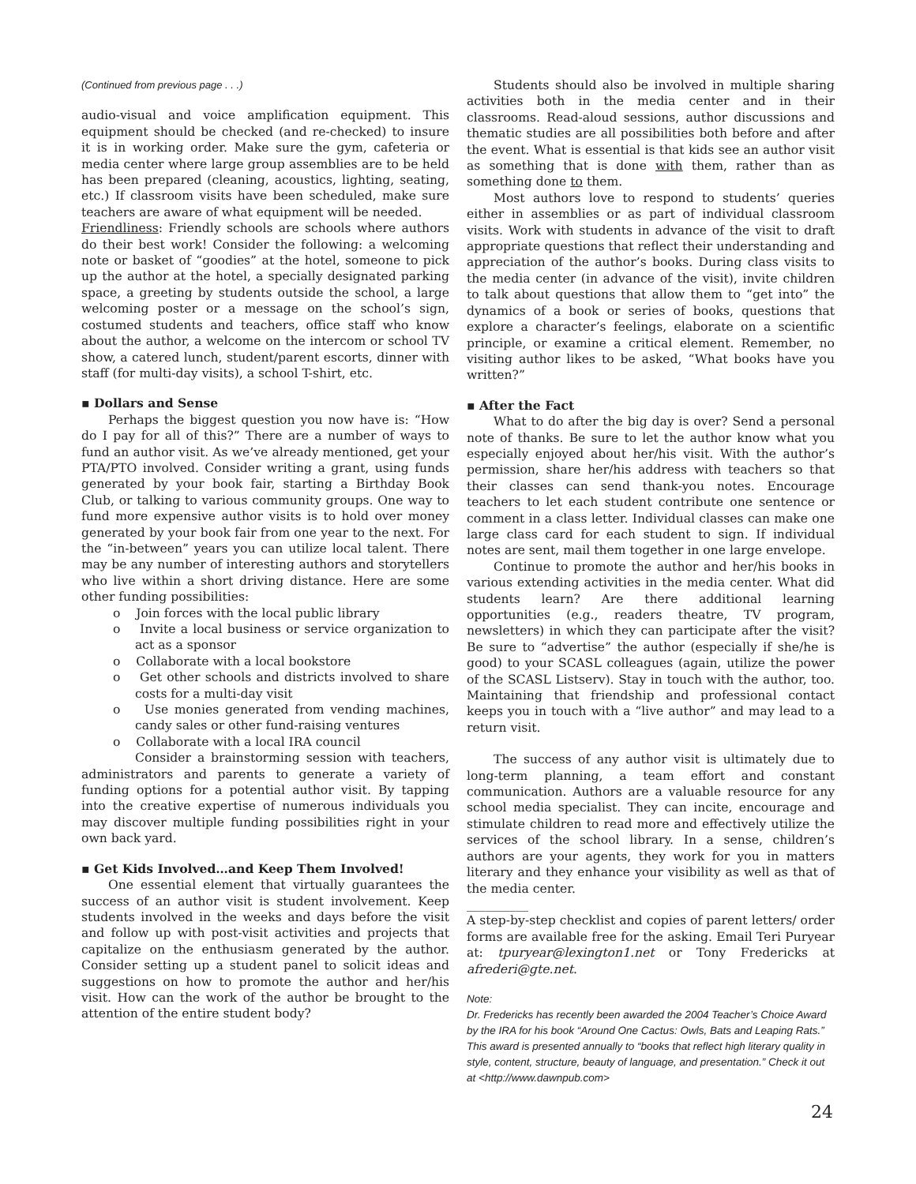(Continued from previous page . . .)
audio-visual and voice amplification equipment. This equipment should be checked (and re-checked) to insure it is in working order. Make sure the gym, cafeteria or media center where large group assemblies are to be held has been prepared (cleaning, acoustics, lighting, seating, etc.) If classroom visits have been scheduled, make sure teachers are aware of what equipment will be needed.
Friendliness: Friendly schools are schools where authors do their best work! Consider the following: a welcoming note or basket of “goodies” at the hotel, someone to pick up the author at the hotel, a specially designated parking space, a greeting by students outside the school, a large welcoming poster or a message on the school’s sign, costumed students and teachers, office staff who know about the author, a welcome on the intercom or school TV show, a catered lunch, student/parent escorts, dinner with staff (for multi-day visits), a school T-shirt, etc.
▪ Dollars and Sense
Perhaps the biggest question you now have is: “How do I pay for all of this?” There are a number of ways to fund an author visit. As we’ve already mentioned, get your PTA/PTO involved. Consider writing a grant, using funds generated by your book fair, starting a Birthday Book Club, or talking to various community groups. One way to fund more expensive author visits is to hold over money generated by your book fair from one year to the next. For the “in-between” years you can utilize local talent. There may be any number of interesting authors and storytellers who live within a short driving distance. Here are some other funding possibilities:
o Join forces with the local public library
o Invite a local business or service organization to act as a sponsor
o Collaborate with a local bookstore
o Get other schools and districts involved to share costs for a multi-day visit
o Use monies generated from vending machines, candy sales or other fund-raising ventures
o Collaborate with a local IRA council
Consider a brainstorming session with teachers, administrators and parents to generate a variety of funding options for a potential author visit. By tapping into the creative expertise of numerous individuals you may discover multiple funding possibilities right in your own back yard.
▪ Get Kids Involved…and Keep Them Involved!
One essential element that virtually guarantees the success of an author visit is student involvement. Keep students involved in the weeks and days before the visit and follow up with post-visit activities and projects that capitalize on the enthusiasm generated by the author. Consider setting up a student panel to solicit ideas and suggestions on how to promote the author and her/his visit. How can the work of the author be brought to the attention of the entire student body?
Students should also be involved in multiple sharing activities both in the media center and in their classrooms. Read-aloud sessions, author discussions and thematic studies are all possibilities both before and after the event. What is essential is that kids see an author visit as something that is done with them, rather than as something done to them.
Most authors love to respond to students’ queries either in assemblies or as part of individual classroom visits. Work with students in advance of the visit to draft appropriate questions that reflect their understanding and appreciation of the author’s books. During class visits to the media center (in advance of the visit), invite children to talk about questions that allow them to “get into” the dynamics of a book or series of books, questions that explore a character’s feelings, elaborate on a scientific principle, or examine a critical element. Remember, no visiting author likes to be asked, “What books have you written?”
▪ After the Fact
What to do after the big day is over? Send a personal note of thanks. Be sure to let the author know what you especially enjoyed about her/his visit. With the author’s permission, share her/his address with teachers so that their classes can send thank-you notes. Encourage teachers to let each student contribute one sentence or comment in a class letter. Individual classes can make one large class card for each student to sign. If individual notes are sent, mail them together in one large envelope.
Continue to promote the author and her/his books in various extending activities in the media center. What did students learn? Are there additional learning opportunities (e.g., readers theatre, TV program, newsletters) in which they can participate after the visit? Be sure to “advertise” the author (especially if she/he is good) to your SCASL colleagues (again, utilize the power of the SCASL Listserv). Stay in touch with the author, too. Maintaining that friendship and professional contact keeps you in touch with a “live author” and may lead to a return visit.
The success of any author visit is ultimately due to long-term planning, a team effort and constant communication. Authors are a valuable resource for any school media specialist. They can incite, encourage and stimulate children to read more and effectively utilize the services of the school library. In a sense, children’s authors are your agents, they work for you in matters literary and they enhance your visibility as well as that of the media center.
__________
A step-by-step checklist and copies of parent letters/ order forms are available free for the asking. Email Teri Puryear at: tpuryear@lexington1.net or Tony Fredericks at afrederi@gte.net.
Note:
Dr. Fredericks has recently been awarded the 2004 Teacher’s Choice Award by the IRA for his book “Around One Cactus: Owls, Bats and Leaping Rats.” This award is presented annually to “books that reflect high literary quality in style, content, structure, beauty of language, and presentation.” Check it out at <http://www.dawnpub.com>
24